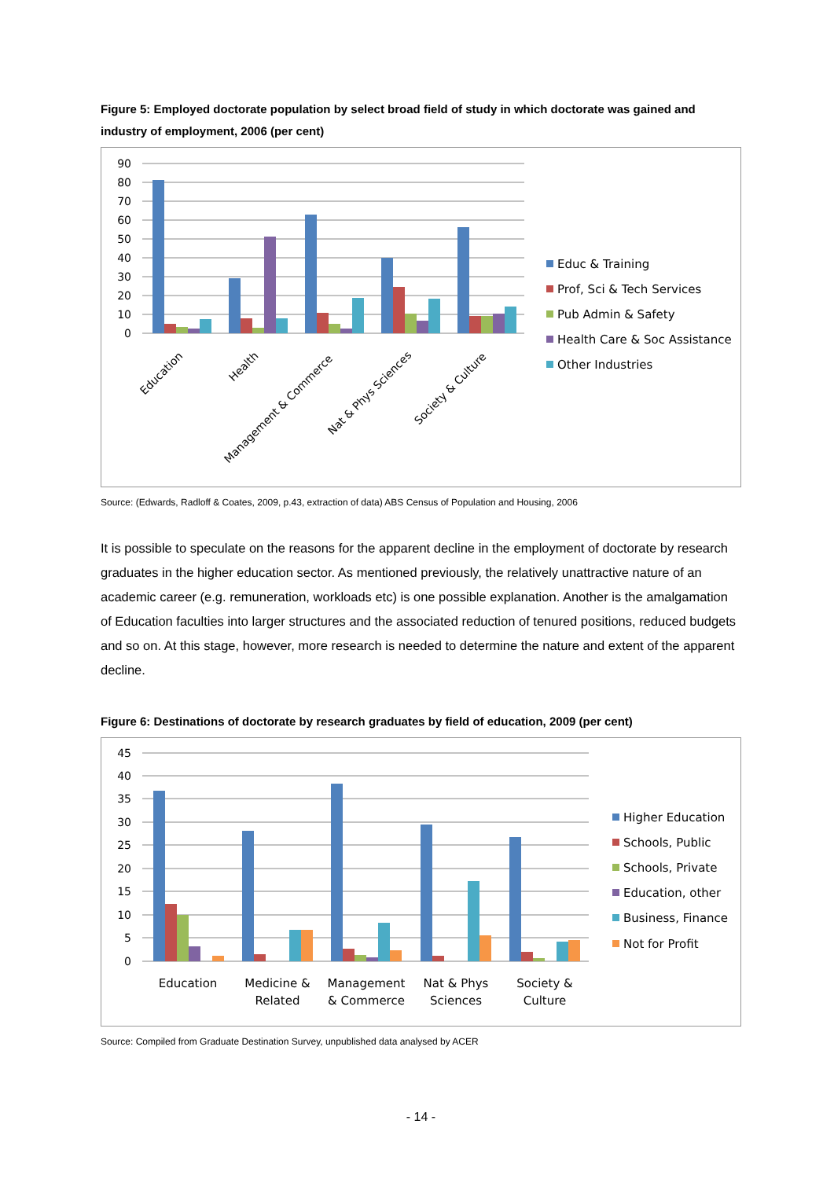Figure 5: Employed doctorate population by select broad field of study in which doctorate was gained and industry of employment, 2006 (per cent)
90
80
70
60
50
40
30
20
10
0
Education
Health
Management & Commerce
Nat & Phys Sciences
Society & Culture
Educ & Training
Prof, Sci & Tech Services
Pub Admin & Safety
Health Care & Soc Assistance
Other Industries
Source: (Edwards, Radloff & Coates, 2009, p.43, extraction of data) ABS Census of Population and Housing, 2006
It is possible to speculate on the reasons for the apparent decline in the employment of doctorate by research graduates in the higher education sector. As mentioned previously, the relatively unattractive nature of an academic career (e.g. remuneration, workloads etc) is one possible explanation. Another is the amalgamation of Education faculties into larger structures and the associated reduction of tenured positions, reduced budgets and so on. At this stage, however, more research is needed to determine the nature and extent of the apparent decline.
Figure 6: Destinations of doctorate by research graduates by field of education, 2009 (per cent)
45
40
35
30
25
20
15
10
5
0
Education
Medicine &
Related
Management
& Commerce
Nat & Phys
Sciences
Society &
Culture
Higher Education
Schools, Public
Schools, Private
Education, other
Business, Finance
Not for Profit
Source: Compiled from Graduate Destination Survey, unpublished data analysed by ACER
- 14 -